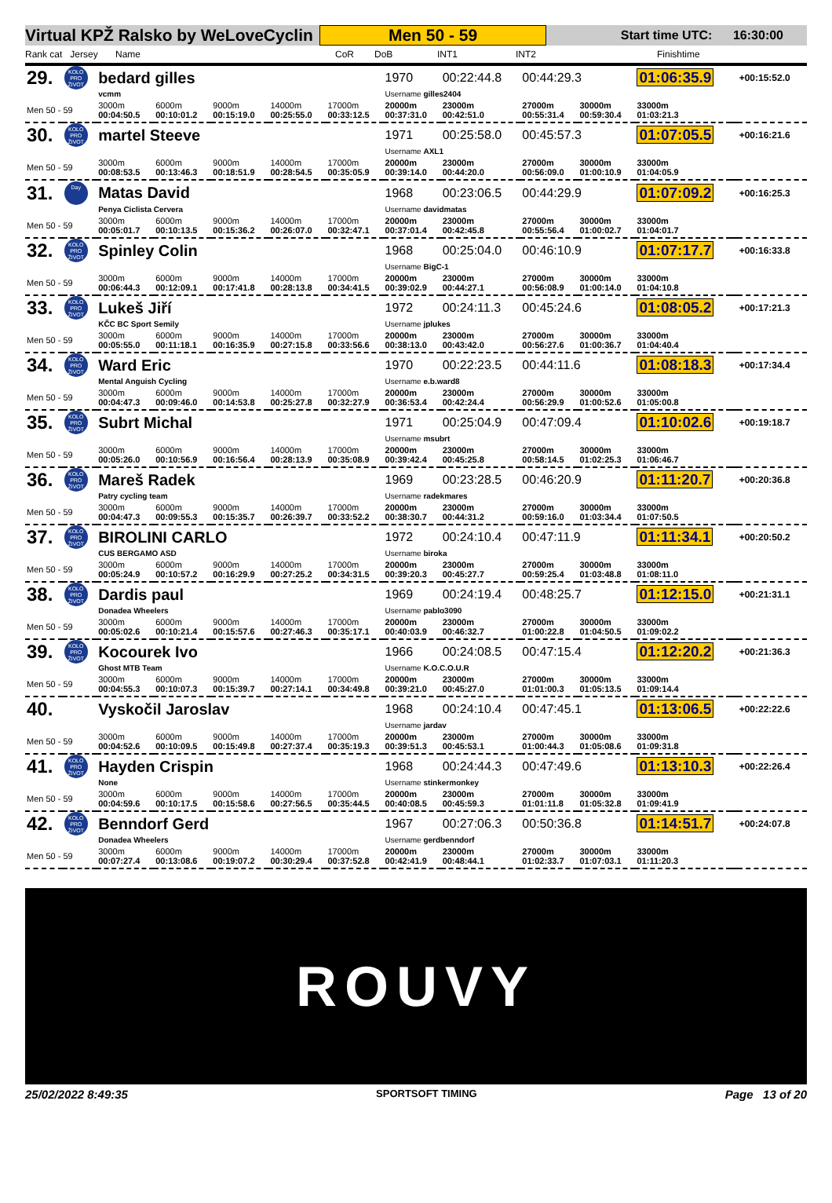Virtual KPŽ Ralsko by WeLoveCyclin
Men 50 - 59
Start time UTC: 16:30:00
Rank cat Jersey Name CoR DoB INT1 INT2 Finishtime
| 29. | KOLO PRO ŽIVOT | bedard gilles | | | | | 1970 | 00:22:44.8 | 00:44:29.3 | | 01:06:35.9 | | +00:15:52.0 |
| | | vcmm | | | | | Username gilles2404 | | | | | | |
| Men 50 - 59 | | 3000m 00:04:50.5 | 6000m 00:10:01.2 | 9000m 00:15:19.0 | 14000m 00:25:55.0 | 17000m 00:33:12.5 | 20000m 00:37:31.0 | 23000m 00:42:51.0 | 27000m 00:55:31.4 | 30000m 00:59:30.4 | 33000m 01:03:21.3 | | |
| 30. | KOLO PRO ŽIVOT | martel Steeve | | | | | 1971 | 00:25:58.0 | 00:45:57.3 | | 01:07:05.5 | | +00:16:21.6 |
| | | | | | | | Username AXL1 | | | | | | |
| Men 50 - 59 | | 3000m 00:08:53.5 | 6000m 00:13:46.3 | 9000m 00:18:51.9 | 14000m 00:28:54.5 | 17000m 00:35:05.9 | 20000m 00:39:14.0 | 23000m 00:44:20.0 | 27000m 00:56:09.0 | 30000m 01:00:10.9 | 33000m 01:04:05.9 | | |
| 31. | Day | Matas David | | | | | 1968 | 00:23:06.5 | 00:44:29.9 | | 01:07:09.2 | | +00:16:25.3 |
| | | Penya Ciclista Cervera | | | | | Username davidmatas | | | | | | |
| Men 50 - 59 | | 3000m 00:05:01.7 | 6000m 00:10:13.5 | 9000m 00:15:36.2 | 14000m 00:26:07.0 | 17000m 00:32:47.1 | 20000m 00:37:01.4 | 23000m 00:42:45.8 | 27000m 00:55:56.4 | 30000m 01:00:02.7 | 33000m 01:04:01.7 | | |
| 32. | KOLO PRO ŽIVOT | Spinley Colin | | | | | 1968 | 00:25:04.0 | 00:46:10.9 | | 01:07:17.7 | | +00:16:33.8 |
| | | | | | | | Username BigC-1 | | | | | | |
| Men 50 - 59 | | 3000m 00:06:44.3 | 6000m 00:12:09.1 | 9000m 00:17:41.8 | 14000m 00:28:13.8 | 17000m 00:34:41.5 | 20000m 00:39:02.9 | 23000m 00:44:27.1 | 27000m 00:56:08.9 | 30000m 01:00:14.0 | 33000m 01:04:10.8 | | |
| 33. | KOLO PRO ŽIVOT | Lukeš Jiří | | | | | 1972 | 00:24:11.3 | 00:45:24.6 | | 01:08:05.2 | | +00:17:21.3 |
| | | KČC BC Sport Semily | | | | | Username jplukes | | | | | | |
| Men 50 - 59 | | 3000m 00:05:55.0 | 6000m 00:11:18.1 | 9000m 00:16:35.9 | 14000m 00:27:15.8 | 17000m 00:33:56.6 | 20000m 00:38:13.0 | 23000m 00:43:42.0 | 27000m 00:56:27.6 | 30000m 01:00:36.7 | 33000m 01:04:40.4 | | |
| 34. | KOLO PRO ŽIVOT | Ward Eric | | | | | 1970 | 00:22:23.5 | 00:44:11.6 | | 01:08:18.3 | | +00:17:34.4 |
| | | Mental Anguish Cycling | | | | | Username e.b.ward8 | | | | | | |
| Men 50 - 59 | | 3000m 00:04:47.3 | 6000m 00:09:46.0 | 9000m 00:14:53.8 | 14000m 00:25:27.8 | 17000m 00:32:27.9 | 20000m 00:36:53.4 | 23000m 00:42:24.4 | 27000m 00:56:29.9 | 30000m 01:00:52.6 | 33000m 01:05:00.8 | | |
| 35. | KOLO PRO ŽIVOT | Subrt Michal | | | | | 1971 | 00:25:04.9 | 00:47:09.4 | | 01:10:02.6 | | +00:19:18.7 |
| | | | | | | | Username msubrt | | | | | | |
| Men 50 - 59 | | 3000m 00:05:26.0 | 6000m 00:10:56.9 | 9000m 00:16:56.4 | 14000m 00:28:13.9 | 17000m 00:35:08.9 | 20000m 00:39:42.4 | 23000m 00:45:25.8 | 27000m 00:58:14.5 | 30000m 01:02:25.3 | 33000m 01:06:46.7 | | |
| 36. | KOLO PRO ŽIVOT | Mareš Radek | | | | | 1969 | 00:23:28.5 | 00:46:20.9 | | 01:11:20.7 | | +00:20:36.8 |
| | | Patry cycling team | | | | | Username radekmares | | | | | | |
| Men 50 - 59 | | 3000m 00:04:47.3 | 6000m 00:09:55.3 | 9000m 00:15:35.7 | 14000m 00:26:39.7 | 17000m 00:33:52.2 | 20000m 00:38:30.7 | 23000m 00:44:31.2 | 27000m 00:59:16.0 | 30000m 01:03:34.4 | 33000m 01:07:50.5 | | |
| 37. | KOLO PRO ŽIVOT | BIROLINI CARLO | | | | | 1972 | 00:24:10.4 | 00:47:11.9 | | 01:11:34.1 | | +00:20:50.2 |
| | | CUS BERGAMO ASD | | | | | Username biroka | | | | | | |
| Men 50 - 59 | | 3000m 00:05:24.9 | 6000m 00:10:57.2 | 9000m 00:16:29.9 | 14000m 00:27:25.2 | 17000m 00:34:31.5 | 20000m 00:39:20.3 | 23000m 00:45:27.7 | 27000m 00:59:25.4 | 30000m 01:03:48.8 | 33000m 01:08:11.0 | | |
| 38. | KOLO PRO ŽIVOT | Dardis paul | | | | | 1969 | 00:24:19.4 | 00:48:25.7 | | 01:12:15.0 | | +00:21:31.1 |
| | | Donadea Wheelers | | | | | Username pablo3090 | | | | | | |
| Men 50 - 59 | | 3000m 00:05:02.6 | 6000m 00:10:21.4 | 9000m 00:15:57.6 | 14000m 00:27:46.3 | 17000m 00:35:17.1 | 20000m 00:40:03.9 | 23000m 00:46:32.7 | 27000m 01:00:22.8 | 30000m 01:04:50.5 | 33000m 01:09:02.2 | | |
| 39. | KOLO PRO ŽIVOT | Kocourek Ivo | | | | | 1966 | 00:24:08.5 | 00:47:15.4 | | 01:12:20.2 | | +00:21:36.3 |
| | | Ghost MTB Team | | | | | Username K.O.C.O.U.R | | | | | | |
| Men 50 - 59 | | 3000m 00:04:55.3 | 6000m 00:10:07.3 | 9000m 00:15:39.7 | 14000m 00:27:14.1 | 17000m 00:34:49.8 | 20000m 00:39:21.0 | 23000m 00:45:27.0 | 27000m 01:01:00.3 | 30000m 01:05:13.5 | 33000m 01:09:14.4 | | |
| 40. | | Vyskočil Jaroslav | | | | | 1968 | 00:24:10.4 | 00:47:45.1 | | 01:13:06.5 | | +00:22:22.6 |
| | | | | | | | Username jardav | | | | | | |
| Men 50 - 59 | | 3000m 00:04:52.6 | 6000m 00:10:09.5 | 9000m 00:15:49.8 | 14000m 00:27:37.4 | 17000m 00:35:19.3 | 20000m 00:39:51.3 | 23000m 00:45:53.1 | 27000m 01:00:44.3 | 30000m 01:05:08.6 | 33000m 01:09:31.8 | | |
| 41. | KOLO PRO ŽIVOT | Hayden Crispin | | | | | 1968 | 00:24:44.3 | 00:47:49.6 | | 01:13:10.3 | | +00:22:26.4 |
| | | None | | | | | Username stinkermonkey | | | | | | |
| Men 50 - 59 | | 3000m 00:04:59.6 | 6000m 00:10:17.5 | 9000m 00:15:58.6 | 14000m 00:27:56.5 | 17000m 00:35:44.5 | 20000m 00:40:08.5 | 23000m 00:45:59.3 | 27000m 01:01:11.8 | 30000m 01:05:32.8 | 33000m 01:09:41.9 | | |
| 42. | KOLO PRO ŽIVOT | Benndorf Gerd | | | | | 1967 | 00:27:06.3 | 00:50:36.8 | | 01:14:51.7 | | +00:24:07.8 |
| | | Donadea Wheelers | | | | | Username gerdbenndorf | | | | | | |
| Men 50 - 59 | | 3000m 00:07:27.4 | 6000m 00:13:08.6 | 9000m 00:19:07.2 | 14000m 00:30:29.4 | 17000m 00:37:52.8 | 20000m 00:42:41.9 | 23000m 00:48:44.1 | 27000m 01:02:33.7 | 30000m 01:07:03.1 | 33000m 01:11:20.3 | | |
ROUVY
25/02/2022 8:49:35 SPORTSOFT TIMING Page 13 of 20